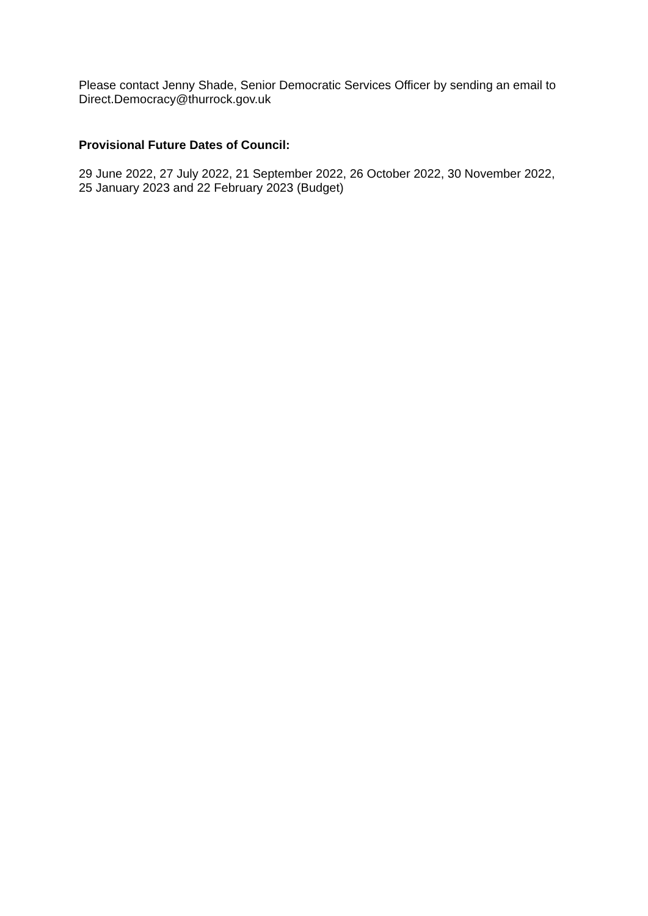Please contact Jenny Shade, Senior Democratic Services Officer by sending an email to Direct.Democracy@thurrock.gov.uk
Provisional Future Dates of Council:
29 June 2022, 27 July 2022, 21 September 2022, 26 October 2022, 30 November 2022, 25 January 2023 and 22 February 2023 (Budget)